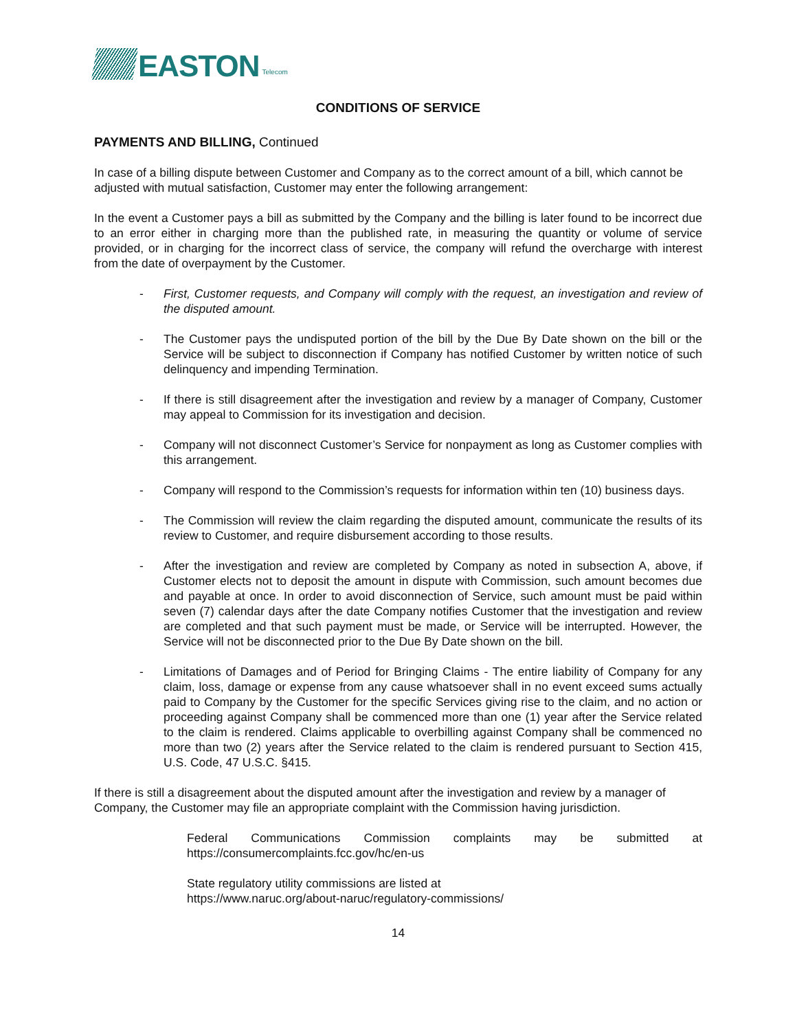EASTON
Telecom
CONDITIONS OF SERVICE
PAYMENTS AND BILLING, Continued
In case of a billing dispute between Customer and Company as to the correct amount of a bill, which cannot be adjusted with mutual satisfaction, Customer may enter the following arrangement:
In the event a Customer pays a bill as submitted by the Company and the billing is later found to be incorrect due to an error either in charging more than the published rate, in measuring the quantity or volume of service provided, or in charging for the incorrect class of service, the company will refund the overcharge with interest from the date of overpayment by the Customer.
- First, Customer requests, and Company will comply with the request, an investigation and review of the disputed amount.
- The Customer pays the undisputed portion of the bill by the Due By Date shown on the bill or the Service will be subject to disconnection if Company has notified Customer by written notice of such delinquency and impending Termination.
- If there is still disagreement after the investigation and review by a manager of Company, Customer may appeal to Commission for its investigation and decision.
- Company will not disconnect Customer’s Service for nonpayment as long as Customer complies with this arrangement.
- Company will respond to the Commission’s requests for information within ten (10) business days.
- The Commission will review the claim regarding the disputed amount, communicate the results of its review to Customer, and require disbursement according to those results.
- After the investigation and review are completed by Company as noted in subsection A, above, if Customer elects not to deposit the amount in dispute with Commission, such amount becomes due and payable at once. In order to avoid disconnection of Service, such amount must be paid within seven (7) calendar days after the date Company notifies Customer that the investigation and review are completed and that such payment must be made, or Service will be interrupted. However, the Service will not be disconnected prior to the Due By Date shown on the bill.
- Limitations of Damages and of Period for Bringing Claims - The entire liability of Company for any claim, loss, damage or expense from any cause whatsoever shall in no event exceed sums actually paid to Company by the Customer for the specific Services giving rise to the claim, and no action or proceeding against Company shall be commenced more than one (1) year after the Service related to the claim is rendered. Claims applicable to overbilling against Company shall be commenced no more than two (2) years after the Service related to the claim is rendered pursuant to Section 415, U.S. Code, 47 U.S.C. §415.
If there is still a disagreement about the disputed amount after the investigation and review by a manager of Company, the Customer may file an appropriate complaint with the Commission having jurisdiction.
Federal Communications Commission complaints may be submitted at https://consumercomplaints.fcc.gov/hc/en-us
State regulatory utility commissions are listed at
https://www.naruc.org/about-naruc/regulatory-commissions/
14